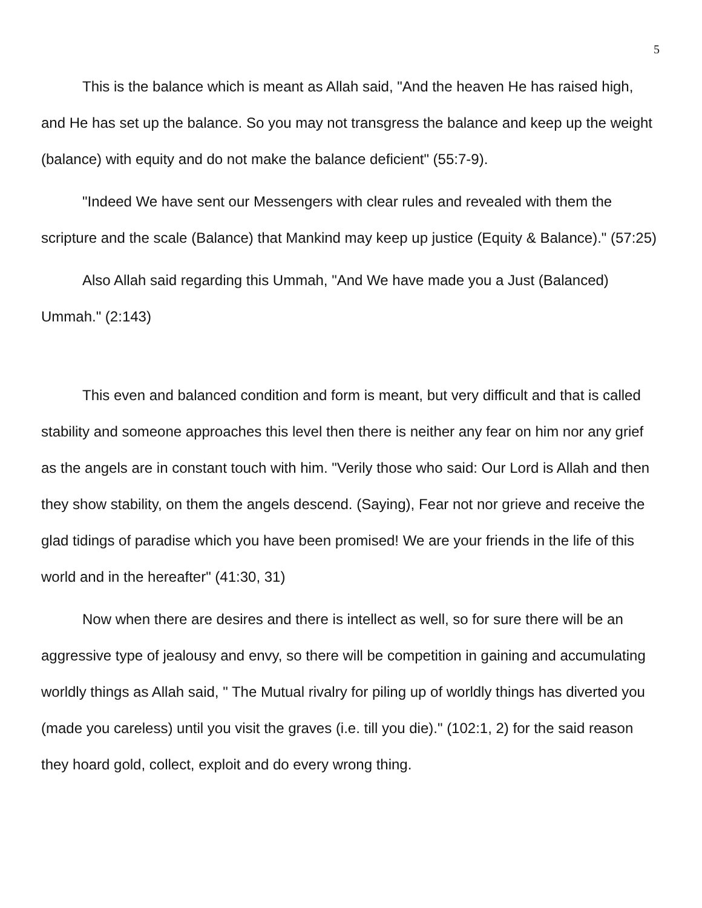5
This is the balance which is meant as Allah said, "And the heaven He has raised high, and He has set up the balance. So you may not transgress the balance and keep up the weight (balance) with equity and do not make the balance deficient" (55:7-9).
"Indeed We have sent our Messengers with clear rules and revealed with them the scripture and the scale (Balance) that Mankind may keep up justice (Equity & Balance)." (57:25)
Also Allah said regarding this Ummah, "And We have made you a Just (Balanced) Ummah." (2:143)
This even and balanced condition and form is meant, but very difficult and that is called stability and someone approaches this level then there is neither any fear on him nor any grief as the angels are in constant touch with him. "Verily those who said: Our Lord is Allah and then they show stability, on them the angels descend. (Saying), Fear not nor grieve and receive the glad tidings of paradise which you have been promised! We are your friends in the life of this world and in the hereafter" (41:30, 31)
Now when there are desires and there is intellect as well, so for sure there will be an aggressive type of jealousy and envy, so there will be competition in gaining and accumulating worldly things as Allah said, " The Mutual rivalry for piling up of worldly things has diverted you (made you careless) until you visit the graves (i.e. till you die)." (102:1, 2) for the said reason they hoard gold, collect, exploit and do every wrong thing.